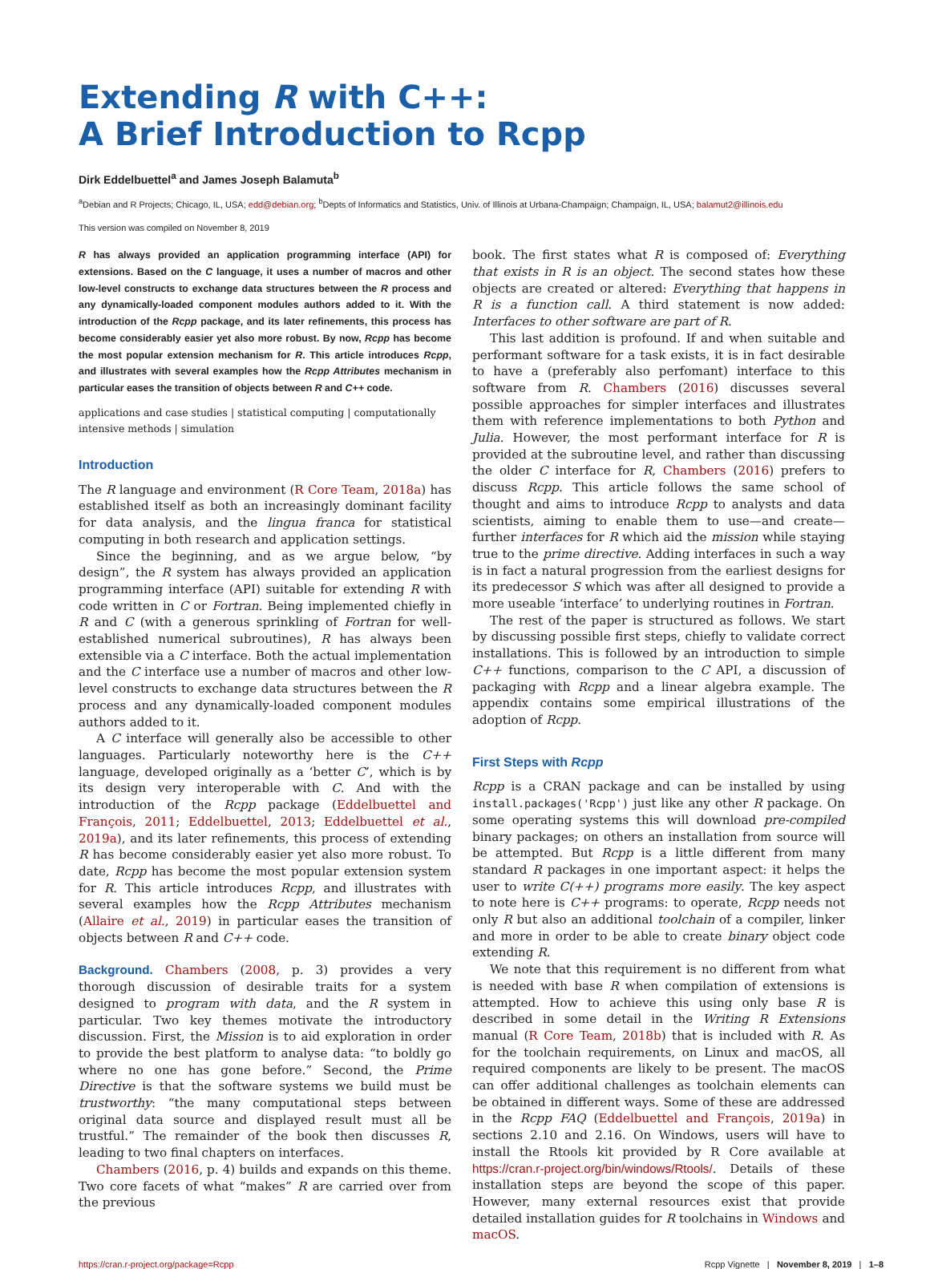Extending R with C++:
A Brief Introduction to Rcpp
Dirk Eddelbuettel<sup>a</sup> and James Joseph Balamuta<sup>b</sup>
<sup>a</sup> Debian and R Projects; Chicago, IL, USA; edd@debian.org; <sup>b</sup>Depts of Informatics and Statistics, Univ. of Illinois at Urbana-Champaign; Champaign, IL, USA; balamut2@illinois.edu
This version was compiled on November 8, 2019
R has always provided an application programming interface (API) for extensions. Based on the C language, it uses a number of macros and other low-level constructs to exchange data structures between the R process and any dynamically-loaded component modules authors added to it. With the introduction of the Rcpp package, and its later refinements, this process has become considerably easier yet also more robust. By now, Rcpp has become the most popular extension mechanism for R. This article introduces Rcpp, and illustrates with several examples how the Rcpp Attributes mechanism in particular eases the transition of objects between R and C++ code.
applications and case studies | statistical computing | computationally intensive methods | simulation
Introduction
The R language and environment (R Core Team, 2018a) has established itself as both an increasingly dominant facility for data analysis, and the lingua franca for statistical computing in both research and application settings.
Since the beginning, and as we argue below, “by design”, the R system has always provided an application programming interface (API) suitable for extending R with code written in C or Fortran. Being implemented chiefly in R and C (with a generous sprinkling of Fortran for well-established numerical subroutines), R has always been extensible via a C interface. Both the actual implementation and the C interface use a number of macros and other low-level constructs to exchange data structures between the R process and any dynamically-loaded component modules authors added to it.
A C interface will generally also be accessible to other languages. Particularly noteworthy here is the C++ language, developed originally as a ‘better C’, which is by its design very interoperable with C. And with the introduction of the Rcpp package (Eddelbuettel and François, 2011; Eddelbuettel, 2013; Eddelbuettel et al., 2019a), and its later refinements, this process of extending R has become considerably easier yet also more robust. To date, Rcpp has become the most popular extension system for R. This article introduces Rcpp, and illustrates with several examples how the Rcpp Attributes mechanism (Allaire et al., 2019) in particular eases the transition of objects between R and C++ code.
Background. Chambers (2008, p. 3) provides a very thorough discussion of desirable traits for a system designed to program with data, and the R system in particular. Two key themes motivate the introductory discussion. First, the Mission is to aid exploration in order to provide the best platform to analyse data: “to boldly go where no one has gone before.” Second, the Prime Directive is that the software systems we build must be trustworthy: “the many computational steps between original data source and displayed result must all be trustful.” The remainder of the book then discusses R, leading to two final chapters on interfaces.
Chambers (2016, p. 4) builds and expands on this theme. Two core facets of what “makes” R are carried over from the previous
book. The first states what R is composed of: Everything that exists in R is an object. The second states how these objects are created or altered: Everything that happens in R is a function call. A third statement is now added: Interfaces to other software are part of R.
This last addition is profound. If and when suitable and performant software for a task exists, it is in fact desirable to have a (preferably also perfomant) interface to this software from R. Chambers (2016) discusses several possible approaches for simpler interfaces and illustrates them with reference implementations to both Python and Julia. However, the most performant interface for R is provided at the subroutine level, and rather than discussing the older C interface for R, Chambers (2016) prefers to discuss Rcpp. This article follows the same school of thought and aims to introduce Rcpp to analysts and data scientists, aiming to enable them to use—and create— further interfaces for R which aid the mission while staying true to the prime directive. Adding interfaces in such a way is in fact a natural progression from the earliest designs for its predecessor S which was after all designed to provide a more useable ‘interface’ to underlying routines in Fortran.
The rest of the paper is structured as follows. We start by discussing possible first steps, chiefly to validate correct installations. This is followed by an introduction to simple C++ functions, comparison to the C API, a discussion of packaging with Rcpp and a linear algebra example. The appendix contains some empirical illustrations of the adoption of Rcpp.
First Steps with Rcpp
Rcpp is a CRAN package and can be installed by using install.packages('Rcpp') just like any other R package. On some operating systems this will download pre-compiled binary packages; on others an installation from source will be attempted. But Rcpp is a little different from many standard R packages in one important aspect: it helps the user to write C(++) programs more easily. The key aspect to note here is C++ programs: to operate, Rcpp needs not only R but also an additional toolchain of a compiler, linker and more in order to be able to create binary object code extending R.
We note that this requirement is no different from what is needed with base R when compilation of extensions is attempted. How to achieve this using only base R is described in some detail in the Writing R Extensions manual (R Core Team, 2018b) that is included with R. As for the toolchain requirements, on Linux and macOS, all required components are likely to be present. The macOS can offer additional challenges as toolchain elements can be obtained in different ways. Some of these are addressed in the Rcpp FAQ (Eddelbuettel and François, 2019a) in sections 2.10 and 2.16. On Windows, users will have to install the Rtools kit provided by R Core available at https://cran.r-project.org/bin/windows/Rtools/. Details of these installation steps are beyond the scope of this paper. However, many external resources exist that provide detailed installation guides for R toolchains in Windows and macOS.
https://cran.r-project.org/package=Rcpp Rcpp Vignette | November 8, 2019 | 1–8